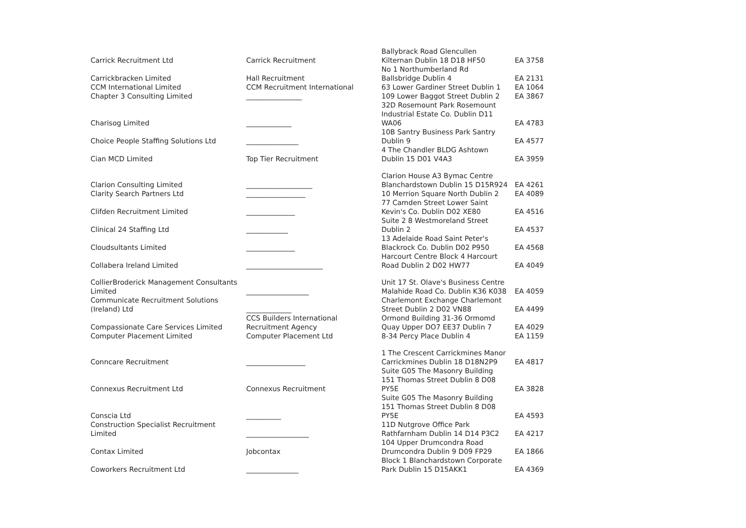| Carrick Recruitment Ltd | Carrick Recruitment | Ballybrack Road Glencullen Kilternan Dublin 18 D18 HF50 | EA 3758 |
| Carrickbracken Limited | Hall Recruitment | No 1 Northumberland Rd Ballsbridge Dublin 4 | EA 2131 |
| CCM International Limited | CCM Recruitment International | 63 Lower Gardiner Street Dublin 1 | EA 1064 |
| Chapter 3 Consulting Limited | ________________ | 109 Lower Baggot Street Dublin 2 | EA 3867 |
| Charisog Limited | _____________ | 32D Rosemount Park Rosemount Industrial Estate Co. Dublin D11 WA06 | EA 4783 |
| Choice People Staffing Solutions Ltd | _______________ | 10B Santry Business Park Santry Dublin 9 | EA 4577 |
| Cian MCD Limited | Top Tier Recruitment | 4 The Chandler BLDG Ashtown Dublin 15 D01 V4A3 | EA 3959 |
| Clarion Consulting Limited | ___________________ | Clarion House A3 Bymac Centre Blanchardstown Dublin 15 D15R924 | EA 4261 |
| Clarity Search Partners Ltd | _________________ | 10 Merrion Square North Dublin 2 | EA 4089 |
| Clifden Recruitment Limited | ______________ | 77 Camden Street Lower Saint Kevin's Co. Dublin D02 XE80 | EA 4516 |
| Clinical 24 Staffing Ltd | ____________ | Suite 2 8 Westmoreland Street Dublin 2 | EA 4537 |
| Cloudsultants Limited | ______________ | 13 Adelaide Road Saint Peter's Blackrock Co. Dublin D02 P950 | EA 4568 |
| Collabera Ireland Limited | ______________________ | Harcourt Centre Block 4 Harcourt Road Dublin 2 D02 HW77 | EA 4049 |
| CollierBroderick Management Consultants Limited | __________________ | Unit 17 St. Olave's Business Centre Malahide Road Co. Dublin K36 K038 | EA 4059 |
| Communicate Recruitment Solutions (Ireland) Ltd | _____________ | Charlemont Exchange Charlemont Street Dublin 2 D02 VN88 | EA 4499 |
| Compassionate Care Services Limited | CCS Builders International Recruitment Agency | Ormond Building 31-36 Ormomd Quay Upper DO7 EE37 Dublin 7 | EA 4029 |
| Computer Placement Limited | Computer Placement Ltd | 8-34 Percy Place Dublin 4 | EA 1159 |
| Conncare Recruitment | _________________ | 1 The Crescent Carrickmines Manor Carrickmines Dublin 18 D18N2P9 | EA 4817 |
| Connexus Recruitment Ltd | Connexus Recruitment | Suite G05 The Masonry Building 151 Thomas Street Dublin 8 D08 PY5E | EA 3828 |
| Conscia Ltd | __________ | Suite G05 The Masonry Building 151 Thomas Street Dublin 8 D08 PY5E | EA 4593 |
| Construction Specialist Recruitment Limited | __________________ | 11D Nutgrove Office Park Rathfarnham Dublin 14 D14 P3C2 | EA 4217 |
| Contax Limited | Jobcontax | 104 Upper Drumcondra Road Drumcondra Dublin 9 D09 FP29 | EA 1866 |
| Coworkers Recruitment Ltd | _______________ | Block 1 Blanchardstown Corporate Park Dublin 15 D15AKK1 | EA 4369 |